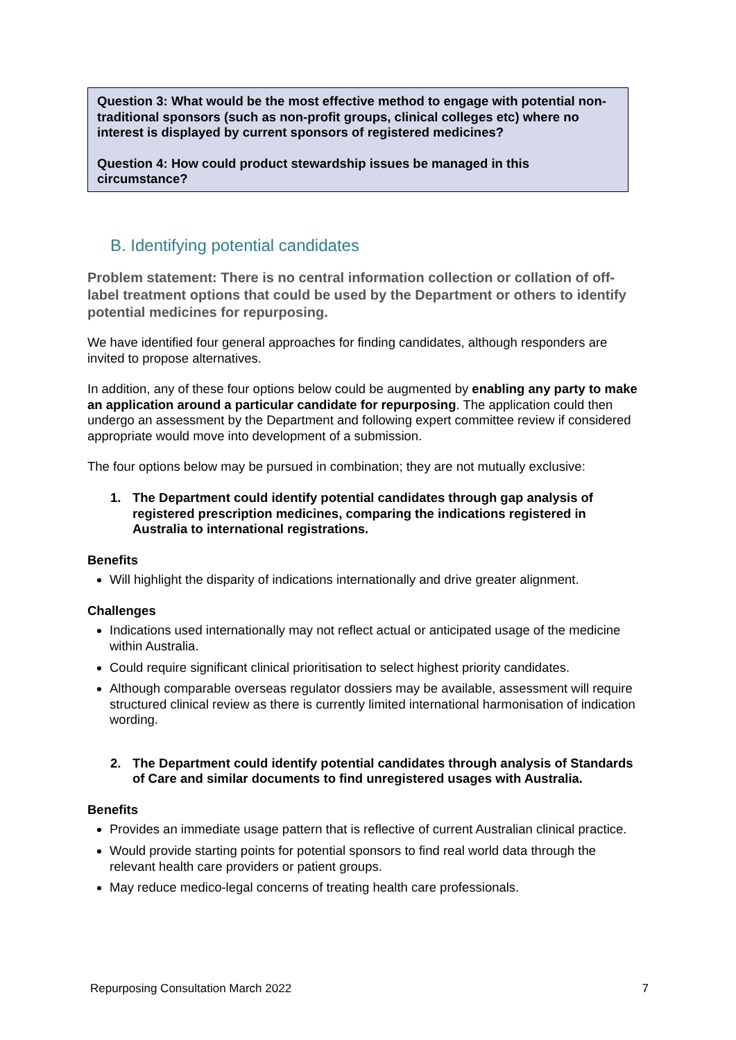Question 3: What would be the most effective method to engage with potential non-traditional sponsors (such as non-profit groups, clinical colleges etc) where no interest is displayed by current sponsors of registered medicines?
Question 4: How could product stewardship issues be managed in this circumstance?
B. Identifying potential candidates
Problem statement: There is no central information collection or collation of off-label treatment options that could be used by the Department or others to identify potential medicines for repurposing.
We have identified four general approaches for finding candidates, although responders are invited to propose alternatives.
In addition, any of these four options below could be augmented by enabling any party to make an application around a particular candidate for repurposing. The application could then undergo an assessment by the Department and following expert committee review if considered appropriate would move into development of a submission.
The four options below may be pursued in combination; they are not mutually exclusive:
1. The Department could identify potential candidates through gap analysis of registered prescription medicines, comparing the indications registered in Australia to international registrations.
Benefits
Will highlight the disparity of indications internationally and drive greater alignment.
Challenges
Indications used internationally may not reflect actual or anticipated usage of the medicine within Australia.
Could require significant clinical prioritisation to select highest priority candidates.
Although comparable overseas regulator dossiers may be available, assessment will require structured clinical review as there is currently limited international harmonisation of indication wording.
2. The Department could identify potential candidates through analysis of Standards of Care and similar documents to find unregistered usages with Australia.
Benefits
Provides an immediate usage pattern that is reflective of current Australian clinical practice.
Would provide starting points for potential sponsors to find real world data through the relevant health care providers or patient groups.
May reduce medico-legal concerns of treating health care professionals.
Repurposing Consultation March 2022 7